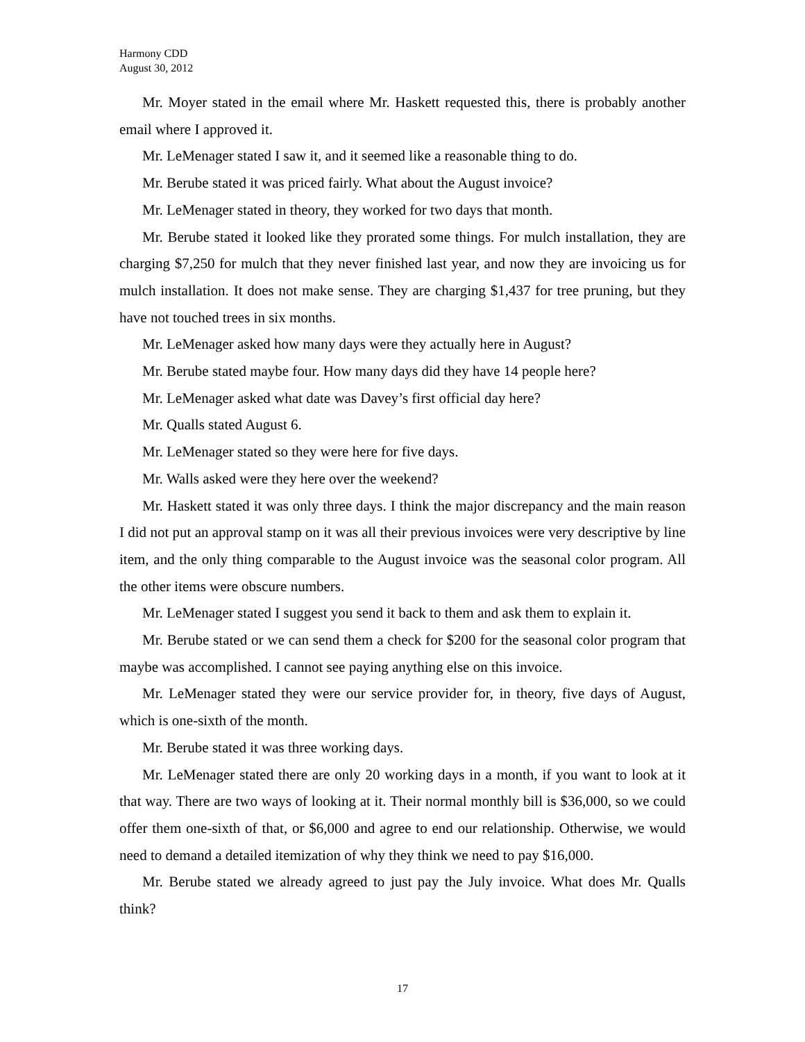Harmony CDD
August 30, 2012
Mr. Moyer stated in the email where Mr. Haskett requested this, there is probably another email where I approved it.
Mr. LeMenager stated I saw it, and it seemed like a reasonable thing to do.
Mr. Berube stated it was priced fairly. What about the August invoice?
Mr. LeMenager stated in theory, they worked for two days that month.
Mr. Berube stated it looked like they prorated some things. For mulch installation, they are charging $7,250 for mulch that they never finished last year, and now they are invoicing us for mulch installation. It does not make sense. They are charging $1,437 for tree pruning, but they have not touched trees in six months.
Mr. LeMenager asked how many days were they actually here in August?
Mr. Berube stated maybe four. How many days did they have 14 people here?
Mr. LeMenager asked what date was Davey’s first official day here?
Mr. Qualls stated August 6.
Mr. LeMenager stated so they were here for five days.
Mr. Walls asked were they here over the weekend?
Mr. Haskett stated it was only three days. I think the major discrepancy and the main reason I did not put an approval stamp on it was all their previous invoices were very descriptive by line item, and the only thing comparable to the August invoice was the seasonal color program. All the other items were obscure numbers.
Mr. LeMenager stated I suggest you send it back to them and ask them to explain it.
Mr. Berube stated or we can send them a check for $200 for the seasonal color program that maybe was accomplished. I cannot see paying anything else on this invoice.
Mr. LeMenager stated they were our service provider for, in theory, five days of August, which is one-sixth of the month.
Mr. Berube stated it was three working days.
Mr. LeMenager stated there are only 20 working days in a month, if you want to look at it that way. There are two ways of looking at it. Their normal monthly bill is $36,000, so we could offer them one-sixth of that, or $6,000 and agree to end our relationship. Otherwise, we would need to demand a detailed itemization of why they think we need to pay $16,000.
Mr. Berube stated we already agreed to just pay the July invoice. What does Mr. Qualls think?
17